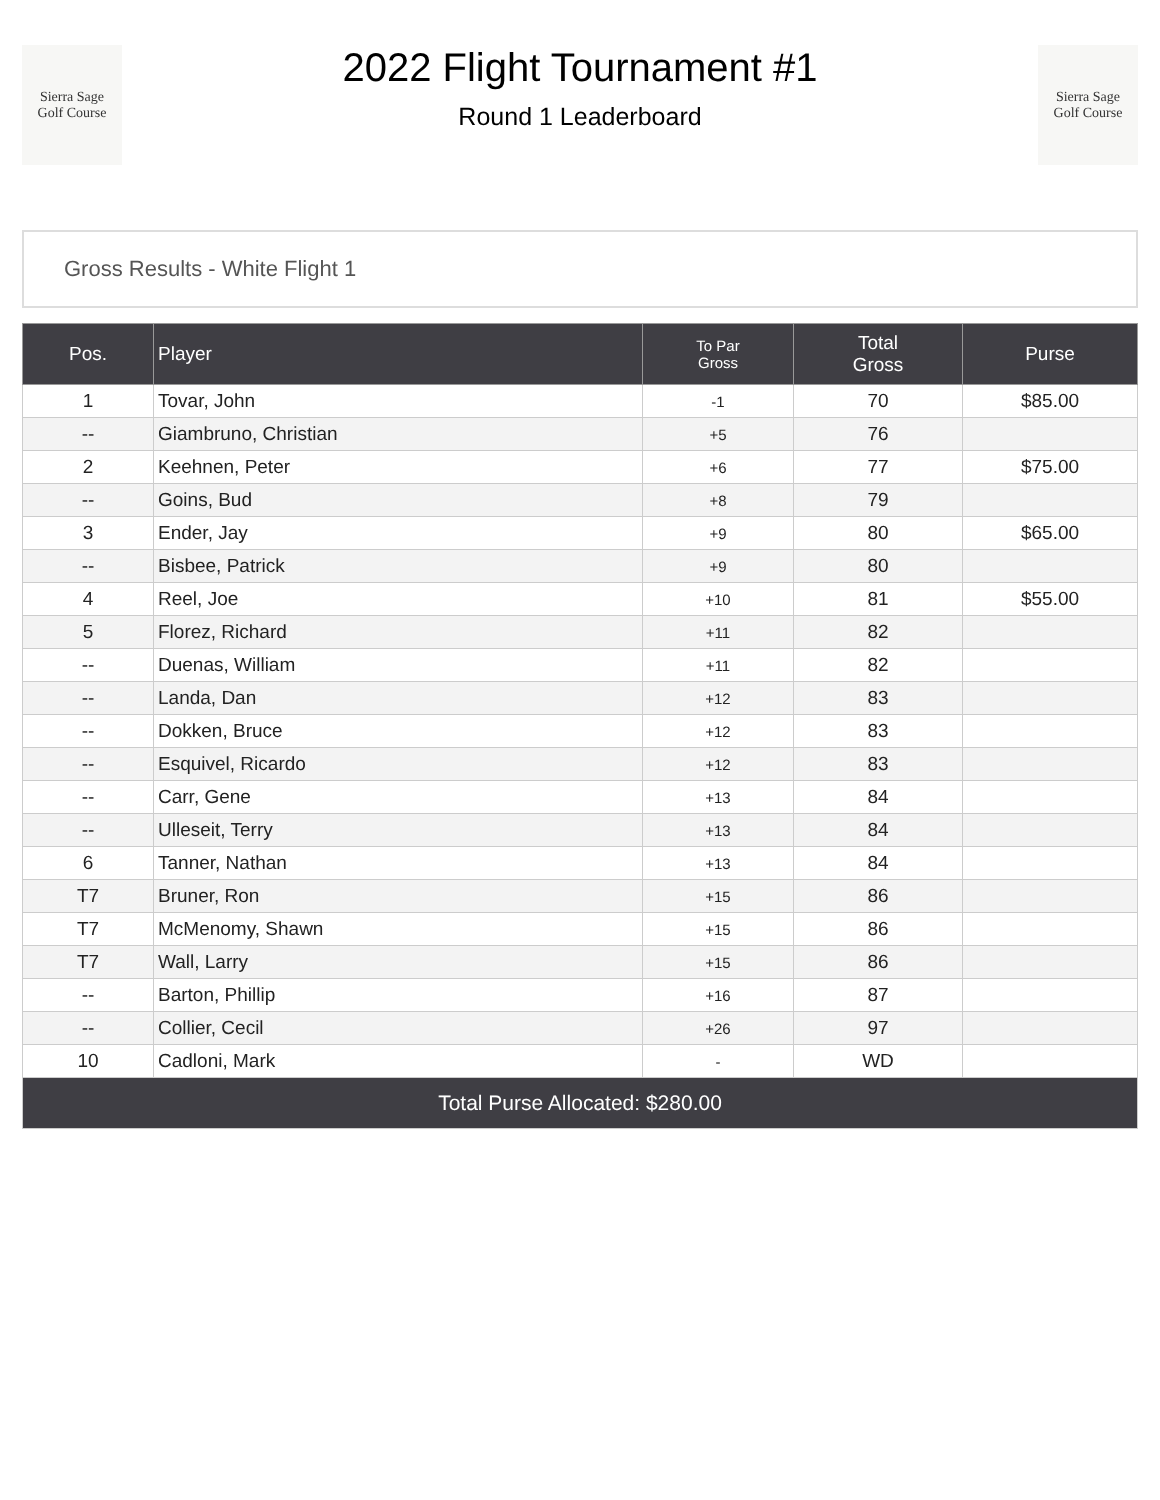Sierra Sage
Golf Course
2022 Flight Tournament #1
Round 1 Leaderboard
Sierra Sage
Golf Course
Gross Results - White Flight 1
| Pos. | Player | To Par Gross | Total Gross | Purse |
| --- | --- | --- | --- | --- |
| 1 | Tovar, John | -1 | 70 | $85.00 |
| -- | Giambruno, Christian | +5 | 76 | |
| 2 | Keehnen, Peter | +6 | 77 | $75.00 |
| -- | Goins, Bud | +8 | 79 | |
| 3 | Ender, Jay | +9 | 80 | $65.00 |
| -- | Bisbee, Patrick | +9 | 80 | |
| 4 | Reel, Joe | +10 | 81 | $55.00 |
| 5 | Florez, Richard | +11 | 82 | |
| -- | Duenas, William | +11 | 82 | |
| -- | Landa, Dan | +12 | 83 | |
| -- | Dokken, Bruce | +12 | 83 | |
| -- | Esquivel, Ricardo | +12 | 83 | |
| -- | Carr, Gene | +13 | 84 | |
| -- | Ulleseit, Terry | +13 | 84 | |
| 6 | Tanner, Nathan | +13 | 84 | |
| T7 | Bruner, Ron | +15 | 86 | |
| T7 | McMenomy, Shawn | +15 | 86 | |
| T7 | Wall, Larry | +15 | 86 | |
| -- | Barton, Phillip | +16 | 87 | |
| -- | Collier, Cecil | +26 | 97 | |
| 10 | Cadloni, Mark | - | WD | |
| Total Purse Allocated: $280.00 | | | | |